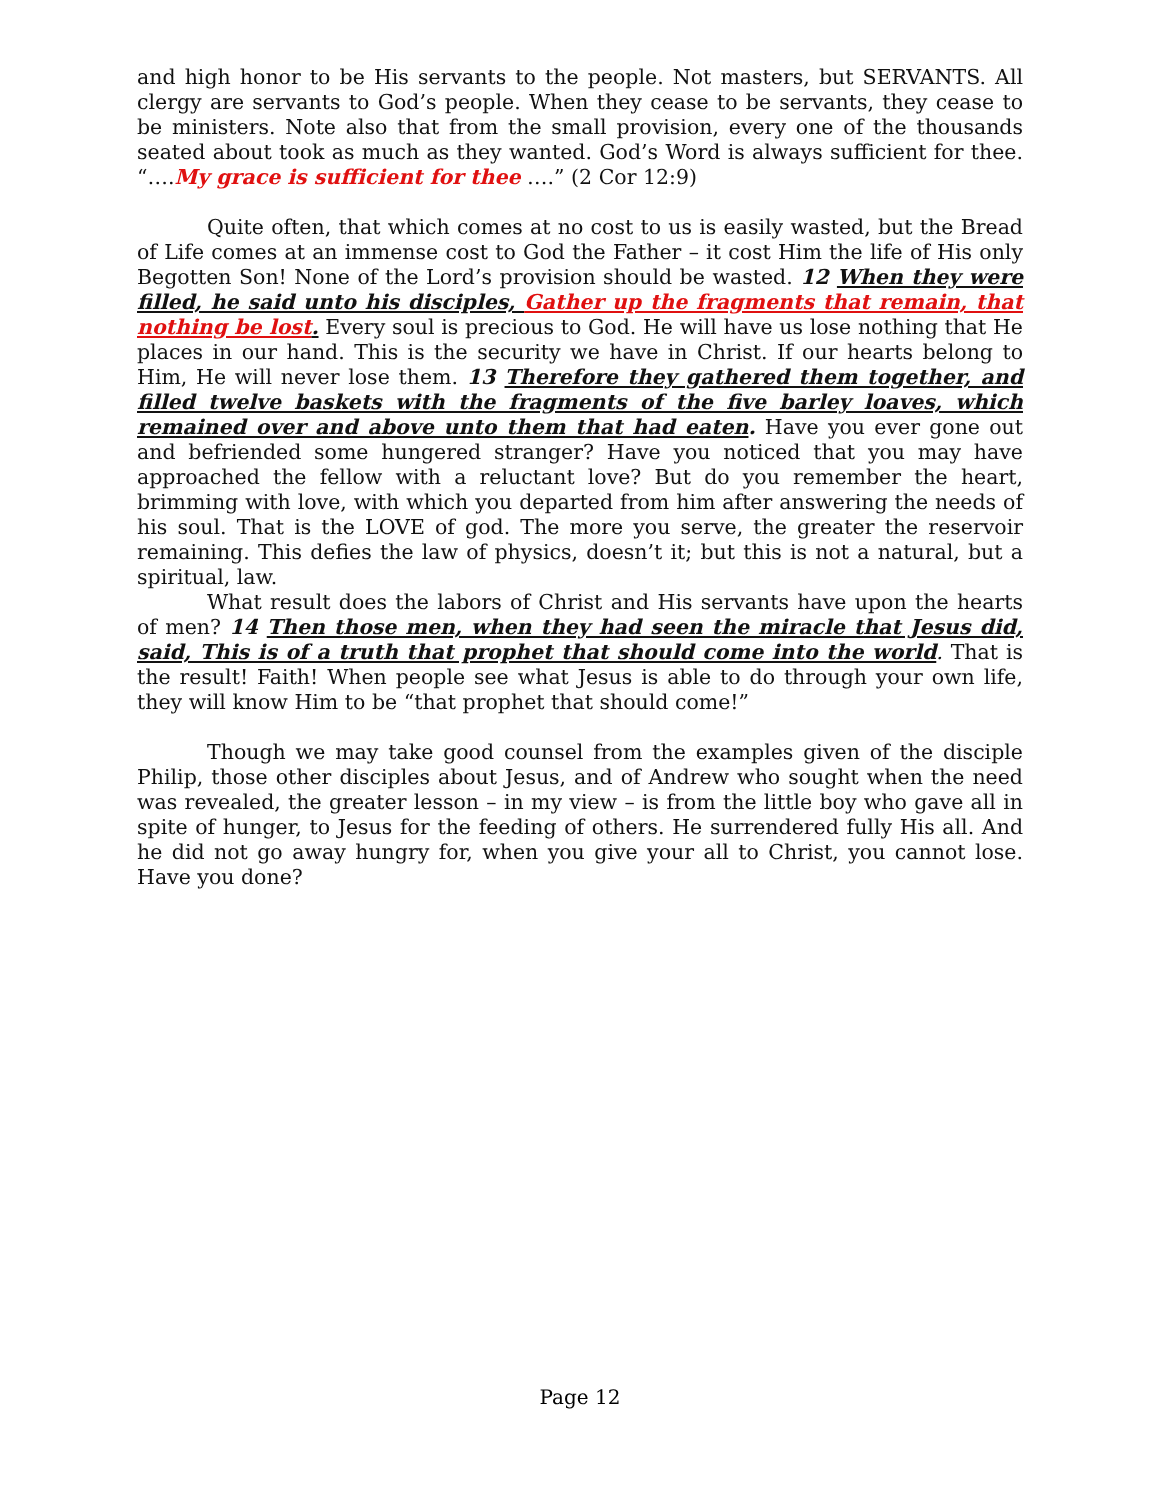and high honor to be His servants to the people. Not masters, but SERVANTS. All clergy are servants to God’s people. When they cease to be servants, they cease to be ministers. Note also that from the small provision, every one of the thousands seated about took as much as they wanted. God’s Word is always sufficient for thee. “….My grace is sufficient for thee ….” (2 Cor 12:9)
Quite often, that which comes at no cost to us is easily wasted, but the Bread of Life comes at an immense cost to God the Father – it cost Him the life of His only Begotten Son! None of the Lord’s provision should be wasted. 12 When they were filled, he said unto his disciples, Gather up the fragments that remain, that nothing be lost. Every soul is precious to God. He will have us lose nothing that He places in our hand. This is the security we have in Christ. If our hearts belong to Him, He will never lose them. 13 Therefore they gathered them together, and filled twelve baskets with the fragments of the five barley loaves, which remained over and above unto them that had eaten. Have you ever gone out and befriended some hungered stranger? Have you noticed that you may have approached the fellow with a reluctant love? But do you remember the heart, brimming with love, with which you departed from him after answering the needs of his soul. That is the LOVE of god. The more you serve, the greater the reservoir remaining. This defies the law of physics, doesn’t it; but this is not a natural, but a spiritual, law.
What result does the labors of Christ and His servants have upon the hearts of men? 14 Then those men, when they had seen the miracle that Jesus did, said, This is of a truth that prophet that should come into the world. That is the result! Faith! When people see what Jesus is able to do through your own life, they will know Him to be “that prophet that should come!”
Though we may take good counsel from the examples given of the disciple Philip, those other disciples about Jesus, and of Andrew who sought when the need was revealed, the greater lesson – in my view – is from the little boy who gave all in spite of hunger, to Jesus for the feeding of others. He surrendered fully His all. And he did not go away hungry for, when you give your all to Christ, you cannot lose. Have you done?
Page 12